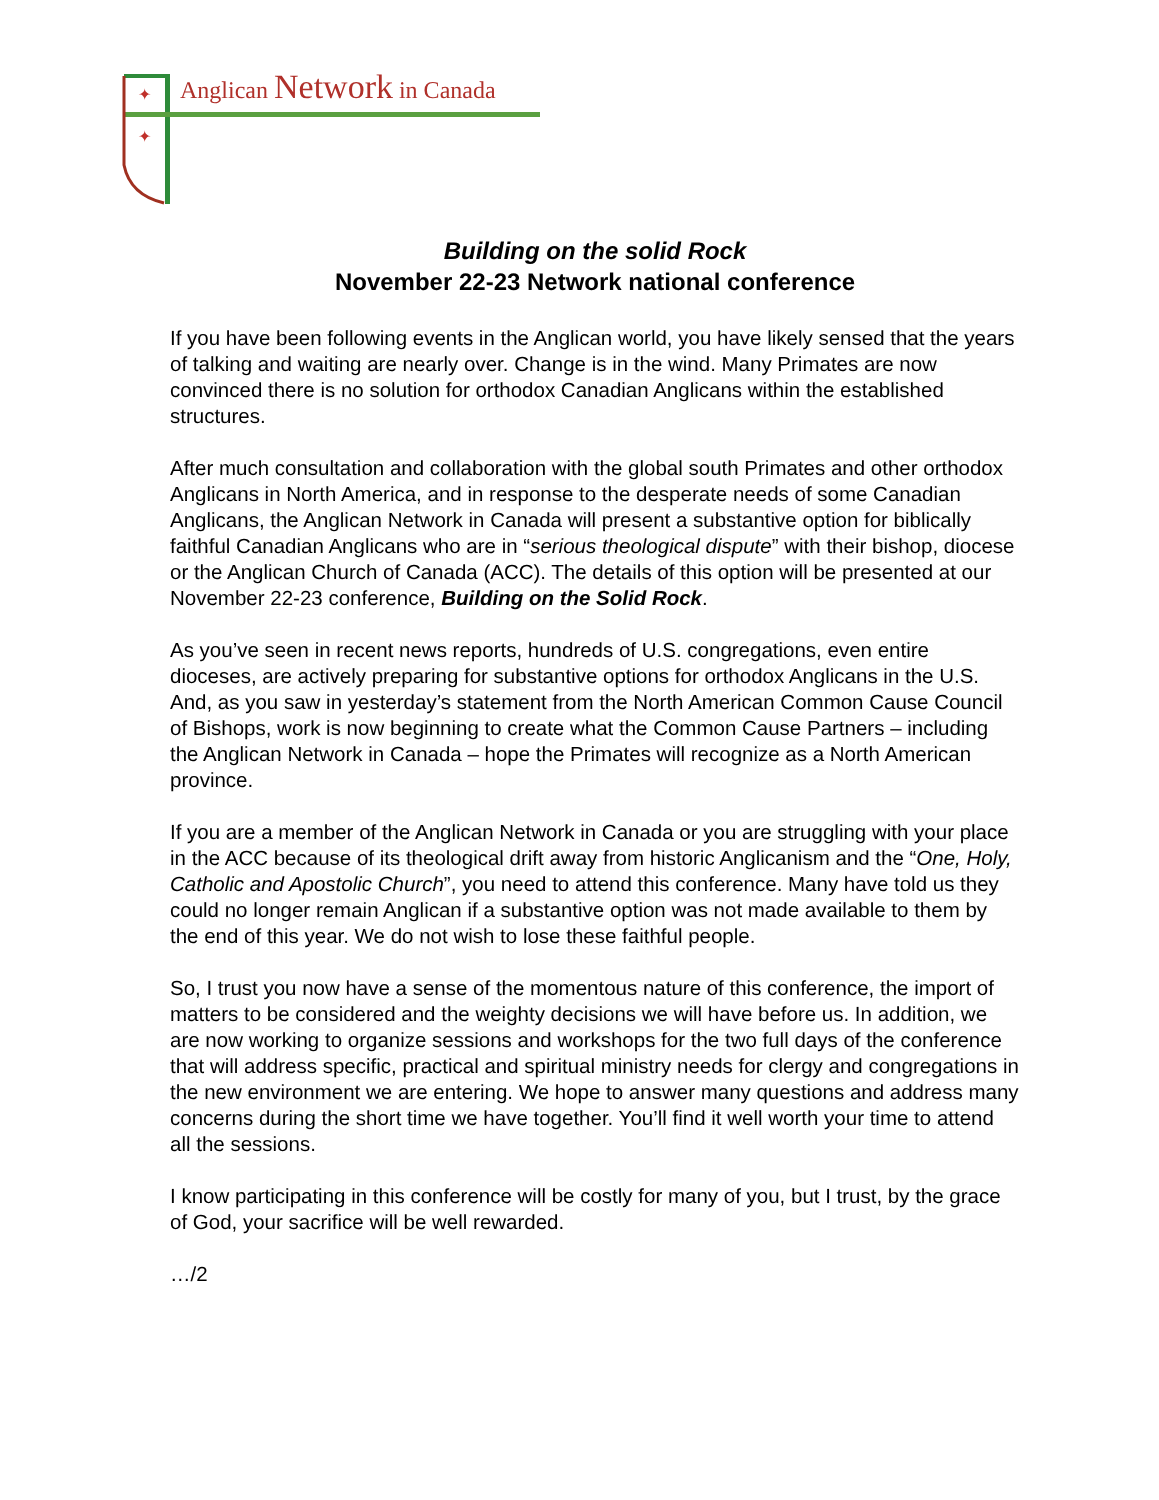✦
✦
Anglican Network in Canada
Building on the solid Rock
November 22-23 Network national conference
If you have been following events in the Anglican world, you have likely sensed that the years of talking and waiting are nearly over. Change is in the wind. Many Primates are now convinced there is no solution for orthodox Canadian Anglicans within the established structures.
After much consultation and collaboration with the global south Primates and other orthodox Anglicans in North America, and in response to the desperate needs of some Canadian Anglicans, the Anglican Network in Canada will present a substantive option for biblically faithful Canadian Anglicans who are in “serious theological dispute” with their bishop, diocese or the Anglican Church of Canada (ACC). The details of this option will be presented at our November 22-23 conference, Building on the Solid Rock.
As you’ve seen in recent news reports, hundreds of U.S. congregations, even entire dioceses, are actively preparing for substantive options for orthodox Anglicans in the U.S. And, as you saw in yesterday’s statement from the North American Common Cause Council of Bishops, work is now beginning to create what the Common Cause Partners – including the Anglican Network in Canada – hope the Primates will recognize as a North American province.
If you are a member of the Anglican Network in Canada or you are struggling with your place in the ACC because of its theological drift away from historic Anglicanism and the “One, Holy, Catholic and Apostolic Church”, you need to attend this conference. Many have told us they could no longer remain Anglican if a substantive option was not made available to them by the end of this year. We do not wish to lose these faithful people.
So, I trust you now have a sense of the momentous nature of this conference, the import of matters to be considered and the weighty decisions we will have before us. In addition, we are now working to organize sessions and workshops for the two full days of the conference that will address specific, practical and spiritual ministry needs for clergy and congregations in the new environment we are entering. We hope to answer many questions and address many concerns during the short time we have together. You’ll find it well worth your time to attend all the sessions.
I know participating in this conference will be costly for many of you, but I trust, by the grace of God, your sacrifice will be well rewarded.
…/2